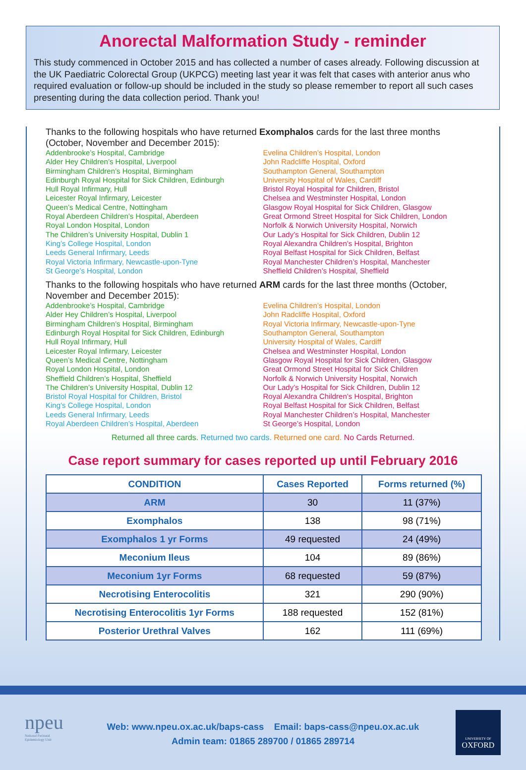Anorectal Malformation Study - reminder
This study commenced in October 2015 and has collected a number of cases already. Following discussion at the UK Paediatric Colorectal Group (UKPCG) meeting last year it was felt that cases with anterior anus who required evaluation or follow-up should be included in the study so please remember to report all such cases presenting during the data collection period. Thank you!
Thanks to the following hospitals who have returned Exomphalos cards for the last three months (October, November and December 2015):
Addenbrooke’s Hospital, Cambridge
Alder Hey Children’s Hospital, Liverpool
Birmingham Children’s Hospital, Birmingham
Edinburgh Royal Hospital for Sick Children, Edinburgh
Hull Royal Infirmary, Hull
Leicester Royal Infirmary, Leicester
Queen’s Medical Centre, Nottingham
Royal Aberdeen Children’s Hospital, Aberdeen
Royal London Hospital, London
The Children’s University Hospital, Dublin 1
King’s College Hospital, London
Leeds General Infirmary, Leeds
Royal Victoria Infirmary, Newcastle-upon-Tyne
St George’s Hospital, London
Evelina Children’s Hospital, London
John Radcliffe Hospital, Oxford
Southampton General, Southampton
University Hospital of Wales, Cardiff
Bristol Royal Hospital for Children, Bristol
Chelsea and Westminster Hospital, London
Glasgow Royal Hospital for Sick Children, Glasgow
Great Ormond Street Hospital for Sick Children, London
Norfolk & Norwich University Hospital, Norwich
Our Lady’s Hospital for Sick Children, Dublin 12
Royal Alexandra Children’s Hospital, Brighton
Royal Belfast Hospital for Sick Children, Belfast
Royal Manchester Children’s Hospital, Manchester
Sheffield Children’s Hospital, Sheffield
Thanks to the following hospitals who have returned ARM cards for the last three months (October, November and December 2015):
Addenbrooke’s Hospital, Cambridge
Alder Hey Children’s Hospital, Liverpool
Birmingham Children’s Hospital, Birmingham
Edinburgh Royal Hospital for Sick Children, Edinburgh
Hull Royal Infirmary, Hull
Leicester Royal Infirmary, Leicester
Queen’s Medical Centre, Nottingham
Royal London Hospital, London
Sheffield Children’s Hospital, Sheffield
The Children’s University Hospital, Dublin 12
Bristol Royal Hospital for Children, Bristol
King’s College Hospital, London
Leeds General Infirmary, Leeds
Royal Aberdeen Children’s Hospital, Aberdeen
Evelina Children’s Hospital, London
John Radcliffe Hospital, Oxford
Royal Victoria Infirmary, Newcastle-upon-Tyne
Southampton General, Southampton
University Hospital of Wales, Cardiff
Chelsea and Westminster Hospital, London
Glasgow Royal Hospital for Sick Children, Glasgow
Great Ormond Street Hospital for Sick Children
Norfolk & Norwich University Hospital, Norwich
Our Lady’s Hospital for Sick Children, Dublin 12
Royal Alexandra Children’s Hospital, Brighton
Royal Belfast Hospital for Sick Children, Belfast
Royal Manchester Children’s Hospital, Manchester
St George’s Hospital, London
Returned all three cards. Returned two cards. Returned one card. No Cards Returned.
Case report summary for cases reported up until February 2016
| CONDITION | Cases Reported | Forms returned (%) |
| --- | --- | --- |
| ARM | 30 | 11 (37%) |
| Exomphalos | 138 | 98 (71%) |
| Exomphalos 1 yr Forms | 49 requested | 24 (49%) |
| Meconium Ileus | 104 | 89 (86%) |
| Meconium 1yr Forms | 68 requested | 59 (87%) |
| Necrotising Enterocolitis | 321 | 290 (90%) |
| Necrotising Enterocolitis 1yr Forms | 188 requested | 152 (81%) |
| Posterior Urethral Valves | 162 | 111 (69%) |
npeu
National Perinatal
Epidemiology Unit
Web: www.npeu.ox.ac.uk/baps-cass Email: baps-cass@npeu.ox.ac.uk
Admin team: 01865 289700 / 01865 289714
UNIVERSITY OF
OXFORD